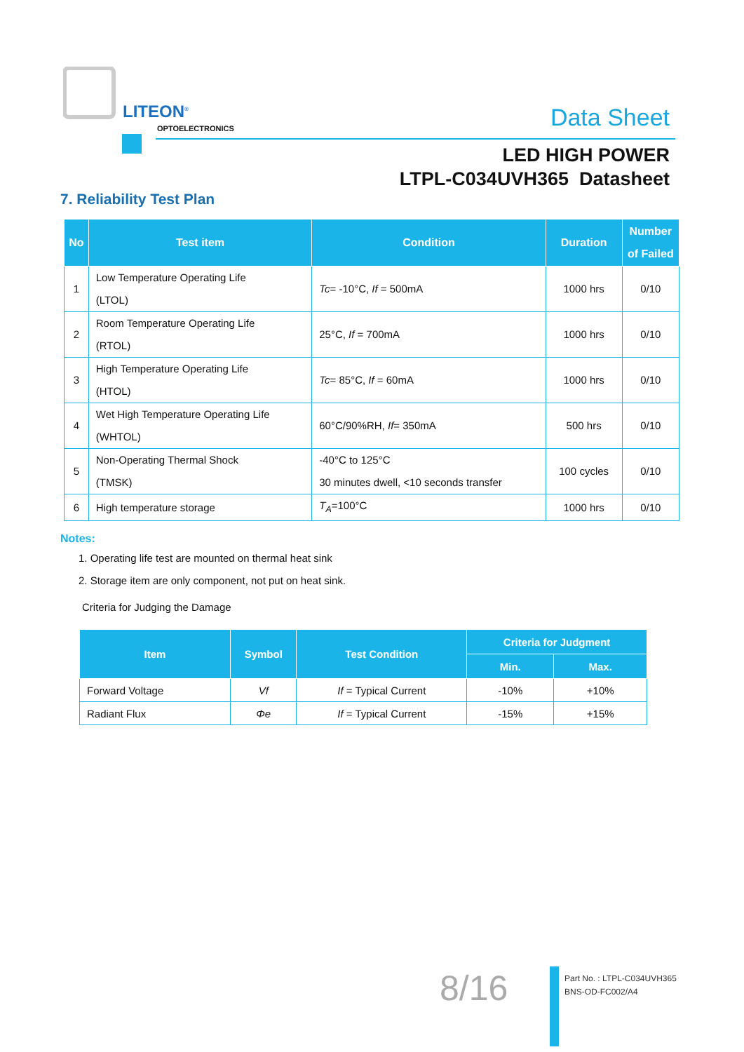LITEON<sup>®</sup>
OPTOELECTRONICS Data Sheet
LED HIGH POWER
LTPL-C034UVH365 Datasheet
7. Reliability Test Plan
| No | Test item | Condition | Duration | Number of Failed |
| --- | --- | --- | --- | --- |
| 1 | Low Temperature Operating Life (LTOL) | Tc = -10°C, If = 500mA | 1000 hrs | 0/10 |
| 2 | Room Temperature Operating Life (RTOL) | 25°C, If = 700mA | 1000 hrs | 0/10 |
| 3 | High Temperature Operating Life (HTOL) | Tc = 85°C, If = 60mA | 1000 hrs | 0/10 |
| 4 | Wet High Temperature Operating Life (WHTOL) | 60°C/90%RH, If = 350mA | 500 hrs | 0/10 |
| 5 | Non-Operating Thermal Shock (TMSK) | -40°C to 125°C 30 minutes dwell, <10 seconds transfer | 100 cycles | 0/10 |
| 6 | High temperature storage | T<sub>A</sub> =100°C | 1000 hrs | 0/10 |
Notes:
1. Operating life test are mounted on thermal heat sink
2. Storage item are only component, not put on heat sink.
Criteria for Judging the Damage
| Item | Symbol | Test Condition | Criteria for Judgment | |
| --- | --- | --- | --- | --- |
| | | | Min. | Max. |
| Forward Voltage | Vf | If = Typical Current | -10% | +10% |
| Radiant Flux | Φe | If = Typical Current | -15% | +15% |
8/16
Part No. : LTPL-C034UVH365
BNS-OD-FC002/A4